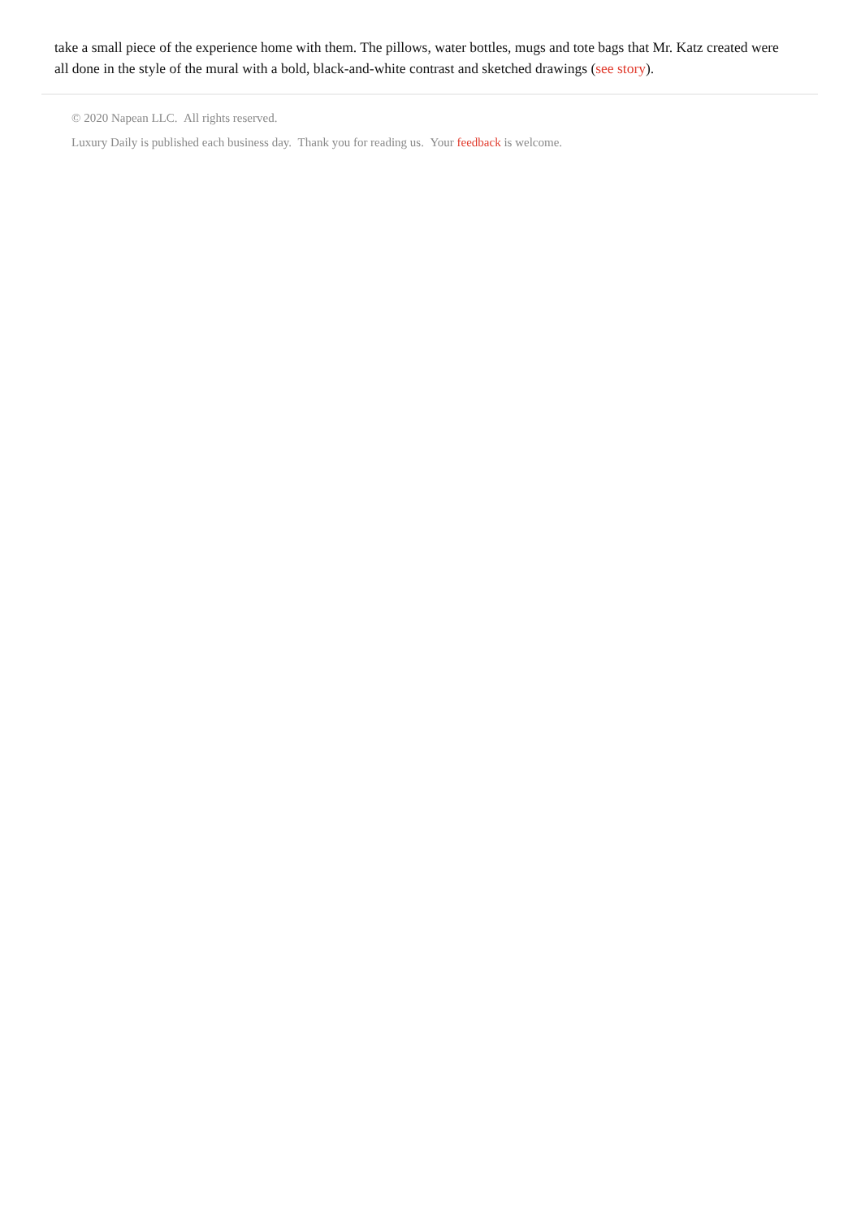take a small piece of the experience home with them. The pillows, water bottles, mugs and tote bags that Mr. Katz created were all done in the style of the mural with a bold, black-and-white contrast and sketched drawings (see story).
© 2020 Napean LLC. All rights reserved.
Luxury Daily is published each business day. Thank you for reading us. Your feedback is welcome.